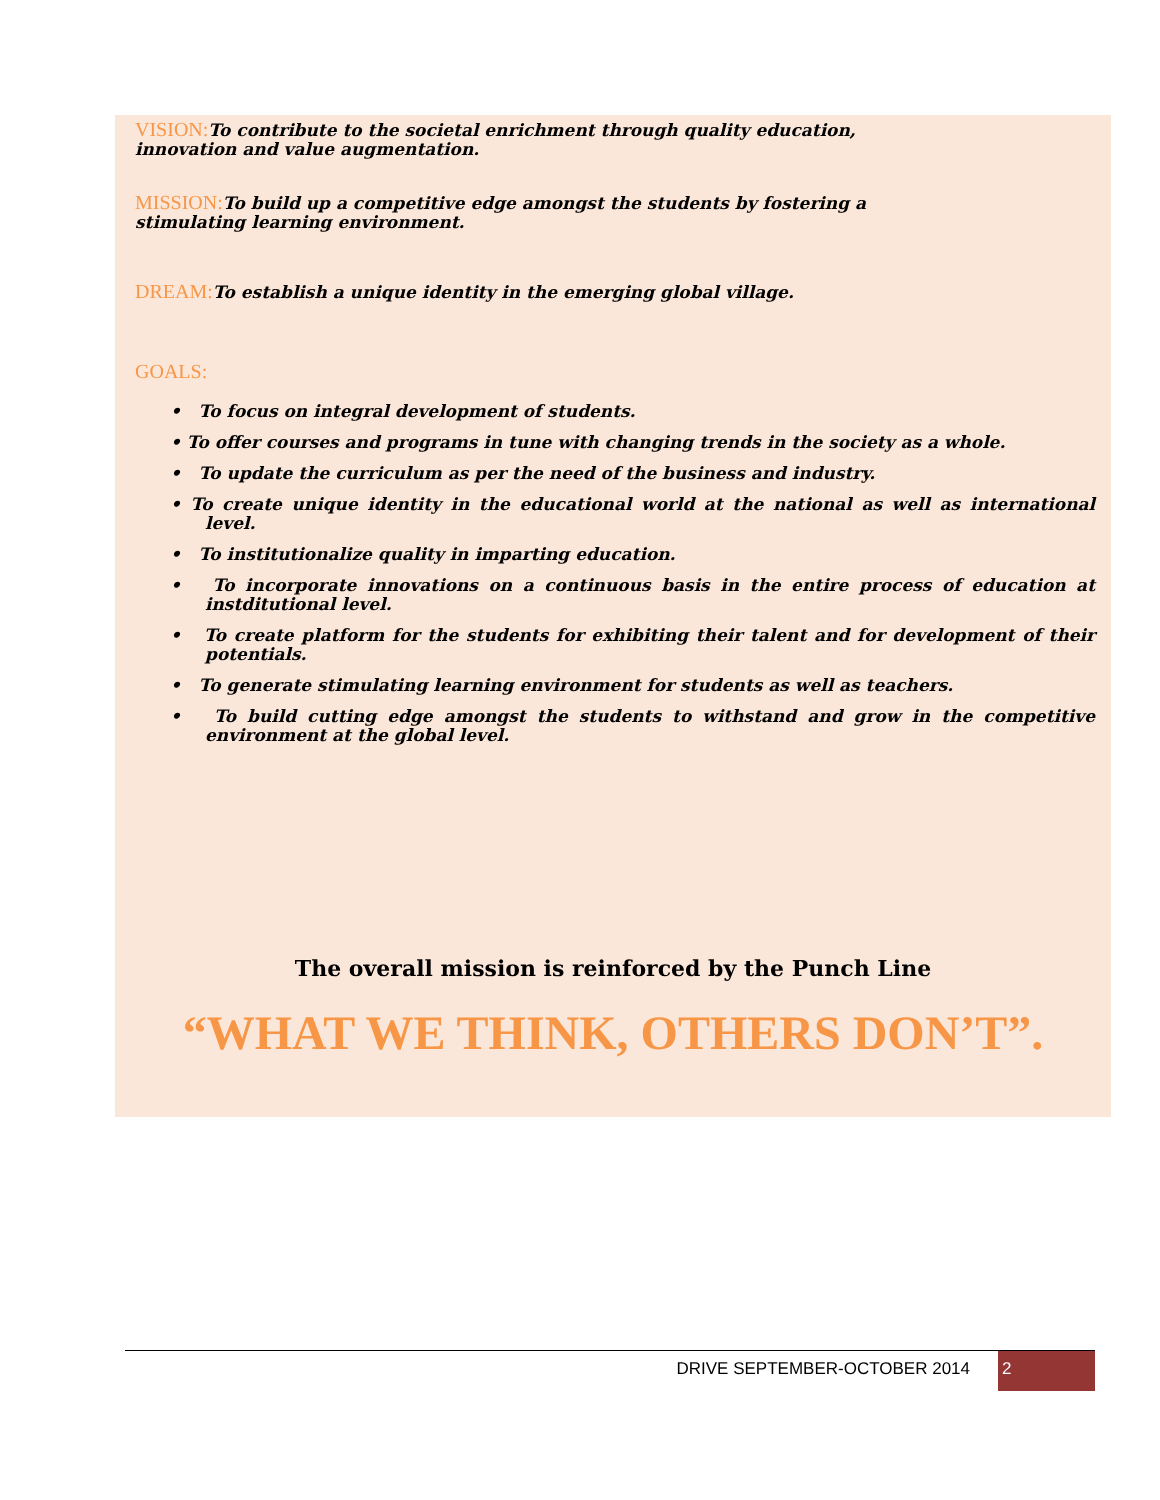VISION: To contribute to the societal enrichment through quality education,
innovation and value augmentation.
MISSION: To build up a competitive edge amongst the students by fostering a
stimulating learning environment.
DREAM: To establish a unique identity in the emerging global village.
GOALS:
• To focus on integral development of students.
• To offer courses and programs in tune with changing trends in the society as a whole.
• To update the curriculum as per the need of the business and industry.
• To create unique identity in the educational world at the national as well as international level.
• To institutionalize quality in imparting education.
• To incorporate innovations on a continuous basis in the entire process of education at instditutional level.
• To create platform for the students for exhibiting their talent and for development of their potentials.
• To generate stimulating learning environment for students as well as teachers.
• To build cutting edge amongst the students to withstand and grow in the competitive environment at the global level.
The overall mission is reinforced by the Punch Line
“WHAT WE THINK, OTHERS DON’T”.
DRIVE SEPTEMBER-OCTOBER 2014 2